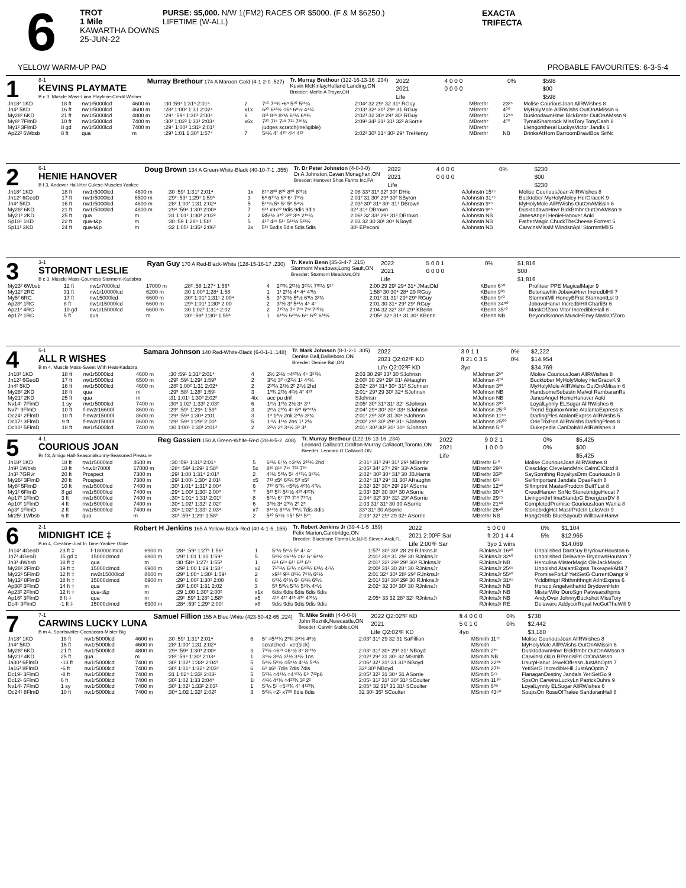6
TROT
1 Mile
KAWARTHA DOWNS
25-JUN-22
PURSE: $5,000. N/W 1(FM2) RACES OR $5000. (F & M $6250.)
LIFETIME (W-ALL)
EXACTA
TRIFECTA
YELLOW WARM-UP PAD PROBABLE FAVOURITES: 6-3-5-4
1
8-1
KEVINS PLAYMATE
B c 3, Muscle Mass-Lima Playtime-Credit Winner
Murray Brethour 174 A Maroon-Gold (4-1-2-0 .527)
Tr. Murray Brethour (122-16-13-16 .234)
Kevin McKinlay,Holland Landing,ON
Breeder: Merlin A Troyer,OH
| 2022 | 4 0 0 0 | 0% | $598 |
| 2021 | 0 0 0 0 | | $00 |
| Life | | | $598 |
| Jn18² 1KD | 18 ft | nw1r5000lcd | 4600 m | :30 :59¹ 1:31³ 2:01⁴ | 2 | 7¹⁰ 7⁹¾ •6⁸ 5¹⁰ 5¹³¼ | 2:04² 32 29¹ 32 31¹ RGuy | MBrethr | 23²⁵ | Molise CouriousJoan AllRWishes 8 |
| Jn4² 5KD | 16 ft | nw1r5000lcd | 4600 m | :28² 1:00² 1:31 2:02⁴ | x1x | 6²⁰ 6¹²½ ○6⁸ 6⁸½ 4⁴¼ | 2:03³ 32² 30² 29⁴ 31 RGuy | MBrethr | 4⁰⁰ | MyHolyMole AllRWishs OutOnAMissin 6 |
| My28² 6KD | 21 ft | nw1r5000lcd | 4800 m | :29⁴ :59⁴ 1:30³ 2:00⁴ | 6 | 8¹¹ 8¹⁵ 8⁹½ 6⁶½ 6⁸¾ | 2:02³ 32 30⁴ 29³ 30¹ RGuy | MBrethr | 12⁵⁵ | DusktodawnHnvr BlckBmbr OutOnAMssn 9 |
| My8² 7FlmD | 10 ft | nw1r5000lcd | 7400 m | :30² 1:02² 1:33¹ 2:03⁴ | x6x | 7²⁰ 7¹⁶ 7¹⁸ 7²¹ 7²⁶¾ | 2:09¹ 34² 31¹ 31¹ 32² ASorrie | MBrethr | 4⁰⁰ | TymalShamrock MissTory TonyCash 8 |
| My1² 3FlmD | 8 gd | nw1r5000lcd | 7400 m | :29⁴ 1:00² 1:31¹ 2:01³ | | judges scratch(ineligible) | | MBrethr | | Livingontheral LuckysVictor Jandls 6 |
| Ap22² 6Wbsb | 8 ft | qua | m | :29³ 1:01 1:30³ 1:57⁴ | 7 | 5⁵¼ 4⁷ 4¹⁰ 4¹⁴ 4²³ | 2:02² 30³ 31⁴ 30¹ 29⁴ TreHenry | MBrethr | NB | DrinksAtHom BarroomBrawlBos SirNc |
2
6-1
HENIE HANOVER
B f 3, Andover Hall-Her Culese-Muscles Yankee
Doug Brown 134 A Green-White-Black (40-10-7-1 .355)
Tr. Dr Peter Johnston (4-0-0-0)
Dr A Johnston,Cavan Monaghan,ON
Breeder: Hanover Shoe Farms Inc,PA
| 2022 | 4 0 0 0 | 0% | $230 |
| 2021 | 0 0 0 0 | | $00 |
| Life | | | $230 |
| Jn18² 1KD | 18 ft | nw1r5000lcd | 4600 m | :30 :59¹ 1:31³ 2:01⁴ | 1x | 8¹⁸ 8³⁰ 8³⁰ 8³⁰ 8³¹½ | 2:08 33³ 31³ 32² 30² DHie | AJohnstn 15⁷⁵ | Molise CouriousJoan AllRWishes 8 |
| Jn12² 6GeoD | 17 ft | nw1r5000lcd | 6500 m | :29² :59¹ 1:29¹ 1:59³ | 3 | 6⁸ 6¹¹½ 6⁹ 6⁷ 7⁹½ | 2:01² 31 30² 29³ 30² SByron | AJohnstn 31⁷⁵ | Bucktober MyHolyMoley HerGraceK 9 |
| Jn4² 5KD | 16 ft | nw1r5000lcd | 4600 m | :28² 1:00² 1:31 2:02⁴ | 5 | 5¹¹¼ 5⁹ 5⁷ 5⁶ 5⁴½ | 2:03³ 30³ 31³ 30¹ 31¹ DBrown | AJohnstn 9⁹⁵ | MyHolyMole AllRWishs OutOnAMissin 6 |
| My28² 6KD | 21 ft | nw1r5000lcd | 4800 m | :29⁴ :59⁴ 1:30³ 2:00⁴ | 7 | 9¹³ x9x²² 9dis 9dis 9dis | 32² 31⁴ DBrown | AJohnstn 9⁶⁵ | DusktodawnHnvr BlckBmbr OutOnAMssn 9 |
| My21² 2KD | 25 ft | qua | m | :31 1:01¹ 1:30³ 2:02² | 2 | i35¹½ 3²⁰ 3²² 3¹⁶ 2¹⁹¼ | 2:06¹ 32 33¹ 29⁴ 31¹ DBrown | AJohnstn NB | JanesAngel HenieHanover Aoki |
| Sp18¹ 1KD | 22 ft | qua-t&p | m | :30 :59 1:28⁴ 1:58³ | 5 | 4¹⁰ 4¹⁵ 5¹⁷ 5¹⁸½ 5²²½ | 2:03 32 30 30¹ 30⁴ NBoyd | AJohnstn NB | FatherMagic ChuckTheCheese Forrest 6 |
| Sp11¹ 2KD | 24 ft | qua-t&p | m | :32 1:05¹ 1:35¹ 2:06³ | 3x | 5³¹ 5xdis 5dis 5dis 5dis | 38¹ EPeconi | AJohnstn NB | CarwinsMissM WindsnApll StormntMll 5 |
3
3-1
STORMONT LESLIE
B c 3, Muscle Mass-Countess Stormont-Kadabra
Ryan Guy 170 A Red-Black-White (128-15-16-17 .230)
Tr. Kevin Benn (35-3-4-7 .215)
Stormont Meadows,Long Sault,ON
Breeder: Stormont Meadows,ON
| 2022 | 5 0 0 1 | 0% | $1,816 |
| 2021 | 0 0 0 0 | | $00 |
| Life | | | $1,816 |
| My23² 6Wbsb | 12 ft | nw1r7000lcd | 17000 m | :28² :58 1:27⁴ 1:56³ | 4 | 2²³¾ 2²¹½ 3²¹¼ 7⁸¹½ 9¹⁷ | 2:00 29 29² 29⁴ 31⁴ JMacDld | KBenn 6⁵⁰ | Profiteer PPE MagicalMajor 9 |
| My12² 2RC | 31 ft | nw1r10000lcd | 6200 m | :30 1:00³ 1:28⁴ 1:58 | 1 | 1¹ 2¹½ 4⁴ 4⁴ 4³½ | 1:58³ 30 30⁴ 28⁴ 29 RGuy | KBenn 9⁰⁵ | Betonawhln JobavaHnvr IncredblHll 7 |
| My5² 6RC | 17 ft | nw15000lcd | 6600 m | :30² 1:01³ 1:31¹ 2:00⁴ | 5 | 3³ 3³½ 5³½ 6³½ 3²¾ | 2:01² 31 31¹ 29³ 29³ RGuy | KBenn 9⁷⁰ | StormntMll HoneyBFrst StormontLsl 9 |
| Ap28² 1RC | 8 ft | nw1r15000lcd | 6600 m | :29³ 1:01¹ 1:30³ 2:00 | 2 | 3²½ 3³ 5⁴½ 4⁵ 4⁵ | 2:01 30 31⁴ 29³ 29³ RGuy | KBenn 34⁸⁰ | JobavaHanvr IncredblHll CharliBr 6 |
| Ap21² 4RC | 10 gd | nw1r15000lcd | 6600 m | :30 1:02² 1:31⁴ 2:02 | 2 | 7¹⁰½ 7⁹ 7¹³ 7¹² 7¹⁰½ | 2:04 32 32¹ 30¹ 29³ KBenn | KBenn 35⁷⁰ | MaskOfZoro Vitor IncredibleHall 8 |
| Ap17² 1RC | 5 ft | qua | m | :30¹ :59³ 1:30¹ 1:59³ | 1 | 6¹³½ 6²⁵½ 6²⁷ 6³⁰ 6³¹½ | 2:05⁴ 32⁴ 31⁴ 31 30¹ KBenn | KBenn NB | BeyondKronos MuscleEnvy MaskOfZoro |
4
5-1
ALL R WISHES
B m 4, Muscle Mass-Sweet With Heat-Kadabra
Samara Johnson 140 Red-White-Black (6-0-1-1 .148)
Tr. Mark Johnson (8-1-2-1 .305)
Denise Ball,Bailieboro,ON
Breeder: Denise Ball,ON
| 2022 | 3 0 1 1 | 0% | $2,222 |
| 2021 Q2:02³F KD | ft 21 0 3 5 | 0% | $14,954 |
| Life Q2:02³F KD | 3yo | | $34,769 |
| Jn18² 1KD | 18 ft | nw1r5000lcd | 4600 m | :30 :59¹ 1:31³ 2:01⁴ | 4 | 2½ 2¹½ ○4⁶³¼ 4⁵ 3⁵³¼ | 2:03 30 29² 33³ 30 SJohnsn | MJohnsn 2⁵⁰ | Molise CouriousJoan AllRWishes 8 |
| Jn12² 6GeoD | 17 ft | nw1r5000lcd | 6500 m | :29² :59¹ 1:29¹ 1:59³ | 2 | 3³½ 3³ ○2¹¼ 1¹ 4⁴¼ | 2:00² 30 29⁴ 29² 31¹ AHaughn | MJohnsn 4⁷⁰ | Bucktober MyHolyMoley HerGraceK 9 |
| Jn4² 5KD | 16 ft | nw1r5000lcd | 4600 m | :28² 1:00² 1:31 2:02⁴ | 2 | 2¹³¼ 2¹½ 2² 2¹½ 2hd | 2:02⁴ 28⁴ 31⁴ 30⁴ 31² SJohnsn | MJohnsn 3⁶⁰ | MyHolyMole AllRWishs OutOnAMissin 6 |
| My28² 2KD | 18 ft | qua | m | :29³ :58¹ 1:28³ 1:59¹ | 3 | 1³¾ 2²½ 4²½ 4⁷ 4¹³ | 2:01⁴ 29³ 29 30² 32⁴ SJohnsn | MJohnsn NB | HandsomeSebastn Malvol RambaranRs |
| My21² 2KD | 25 ft | qua | m | :31 1:01¹ 1:30³ 2:02² | 4ix | acc pu dnf | SJohnsn | MJohnsn NB | JanesAngel HenieHanover Aoki |
| Nv14¹ 7FlmD | 1 sy | nw1r5000lcd | 7400 m | :30³ 1:02¹ 1:33² 2:03² | 6 | 1²½ 1²½ 2½ 3⁴ 3¹¹ | 2:05³ 30³ 31³ 31¹ 32¹ SJohnsn | MJohnsn 3⁸⁰ | LoyalLynnly ELSugar AllRWishes 6 |
| Nv7¹ 9FlmD | 10 ft | f-nw2r16600l | 8600 m | :29² :59¹ 1:29⁴ 1:59³ | 3 | 2²½ 2³¾ 4⁵ 6²¹ 6²⁵¹½ | 2:04³ 29⁴ 30¹ 30⁴ 33⁴ SJohnsn | MJohnsn 25⁷⁰ | Trend EquinoxAnnie AtalantaExpress 8 |
| Oc24¹ 2FlmD | 10 ft | f-nw2r15000l | 8600 m | :29³ :59⁴ 1:30⁴ 2:01 | 3 | 1³ 1²½ 2nk 2²½ 3²¾ | 2:01³ 29³ 30¹ 31 30⁴ SJohnsn | MJohnsn 11⁸⁵ | DarlingPles AtalantExprss AllRWshs 5 |
| Oc17¹ 3FlmD | 9 ft | f-nw2r15000l | 8600 m | :29³ :59⁴ 1:29² 2:00³ | 5 | 1¹½ 1¹½ 2ns 1¹ 2½ | 2:00³ 29³ 30¹ 29³ 31¹ SJohnsn | MJohnsn 25⁰⁰ | OneTrixPon AllRWishs DarlingPleas 8 |
| Oc10¹ 5FlmD | 18 ft | nw1r5000lcd | 7400 m | :30 1:00¹ 1:30¹ 2:01² | 2 | 2²¼ 2³ 3⁴½ 3³ 3² | 2:01⁴ 30² 30² 30¹ 30⁴ SJohnsn | MJohnsn 5⁷⁰ | Dukepedia CanDoItAll AllRWishes 8 |
5
4-1
COURIOUS JOAN
Br f 3, Amigo Hall-Seasonalsunny-Seasoned Pleasure
Reg Gassien 150 A Green-White-Red (28-8-5-2 .408)
Tr. Murray Brethour (122-16-13-16 .234)
Leonard Callacott,Grafton-Murray Callacott,Toronto,ON
Breeder: Leonard G Callacott,ON
| 2022 | 9 0 2 1 | 0% | $5,425 |
| 2021 | 1 0 0 0 | 0% | $00 |
| Life | | | $5,425 |
| Jn18² 1KD | 18 ft | nw1r5000lcd | 4600 m | :30 :59¹ 1:31³ 2:01⁴ | 5 | 6⁸½ 6⁷¾ ○3⁴½ 2¹³¼ 2hd | 2:01⁴ 31³ 29¹ 31³ 29² MBrethr | MBrethr 6⁷⁰ | Molise CouriousJoan AllRWishes 8 |
| Jn9² 1Wbsb | 18 ft | f-nw1r7000l | 17000 m | :28⁴ :59¹ 1:29¹ 1:58³ | 5x | 8²⁹ 8¹⁶ 7¹⁵ 7²² 7³⁴ | 2:05² 34³ 27⁴ 29⁴ 33¹ ASorrie | MBrethr 29³⁵ | ClsscMgc ClevelandMnk CalmClClctd 8 |
| Jn3² 7GRvr | 20 ft | Prospect | 7300 m | :29¹ 1:00 1:31⁴ 2:01³ | 2 | 4⁶½ 5⁶¼ 5⁵ 4⁴³¼ 3⁵³¼ | 2:02⁴ 30² 30⁴ 31³ 30 JB.Harris | MBrethr 33²⁰ | SaySomthng RoyaltysDrm CouriousJn 8 |
| My26² 3FlmD | 20 ft | Prospect | 7300 m | :29² 1:00¹ 1:30⁴ 2:01¹ | x5 | 7¹¹ x5⁶ 6⁸¼ 5⁸ x5⁸ | 2:02⁴ 31³ 29⁴ 31 30² AHaughn | MBrethr 6²⁵ | SelfImportant Jandals OpasFaith 8 |
| My8² 5FlmD | 10 ft | nw1r5000lcd | 7400 m | :30³ 1:01⁴ 1:31³ 2:00⁴ | 6 | 7¹⁰ 6⁷¾ ○5⁶½ 4⁶¾ 4⁷¼ | 2:02¹ 32³ 30⁴ 29² 29² ASorrie | MBrethr 12⁴⁰ | SlfImprtnt MasterProdctn BultTLst 8 |
| My1² 6FlmD | 8 gd | nw1r5000lcd | 7400 m | :29⁴ 1:00¹ 1:30¹ 2:00³ | 7 | 5¹³ 5¹¹ 5¹⁵½ 4¹³ 4¹²¾ | 2:03¹ 32² 30 30⁴ 30 ASorrie | MBrethr 30⁷⁰ | CreedHanovr SirNc StonebridgeHecat 7 |
| Ap17² 1FlmD | 3 ft | nw1r5000lcd | 7400 m | :30⁴ 1:01⁴ 1:31¹ 2:01² | 8 | 6⁸¼ 6⁷ 7²¹ 7¹⁹ 7¹⁷½ | 2:04⁴ 32² 30⁴ 32¹ 29² ASorrie | MBrethr 29⁷⁵ | Livingonthrl ImaStandpG EnergizerDV 8 |
| Ap10² 1FlmD | 4 ft | nw1r5000lcd | 7400 m | :30⁴ 1:02¹ 1:32¹ 2:02² | 6 | 3³½ 3⁴ 2³¾ 2³ 2³ | 2:03 31² 31³ 30 30 ASorrie | MBrethr 21⁶⁰ | CompletedPromise CouriousJoan Wania 8 |
| Ap3² 1FlmD | 2 ft | nw1r5000lcd | 7400 m | :30⁴ 1:02³ 1:33¹ 2:03⁴ | x7 | 8¹⁴½ 8¹¹½ 7⁸¼ 7dis 8dis | 33³ 31¹ 30 ASorrie | MBrethr 26⁴⁰ | StonebrdgHct MastrPrdctn LcksVctr 9 |
| Mr25² 1Wbsb | 6 ft | qua | m | :30¹ :59⁴ 1:29¹ 1:58² | 2 | 5¹⁰ 5⁹½ ○5⁷ 5¹² 5²⁵ | 2:03² 32¹ 29² 29 32⁴ ASorrie | MBrethr NB | HangOnBb BlueBayouD WilltowinHanvr |
6
2-1
MIDNIGHT ICE ‡
B m 4, Creatine-Just In Time-Yankee Glide
Robert H Jenkins 165 A Yellow-Black-Red (40-4-1-5 .155)
Tr. Robert Jenkins Jr (39-4-1-5 .159)
Felix Marion,Cambridge,ON
Breeder: Bluestone Farms Llc,NJ-S Steven Arak,FL
| 2022 | 5 0 0 0 | 0% | $1,104 |
| 2021 2:00³F Sar | ft 20 1 4 4 | 5% | $12,965 |
| Life 2:00³F Sar | 3yo 1 wins | | $14,069 |
| Jn14² 4GeoD | 23 ft ‡ | f-18000clmcd | 6900 m | :28⁴ :59¹ 1:27¹ 1:56¹ | 1 | 5⁷½ 5⁶½ 5⁶ 4⁷ 4⁷ | 1:57² 30¹ 30¹ 28 29 RJnknsJr | RJnknsJr 16⁸⁰ | Unpolished DartGuy BrydownHouston 6 |
| Jn7² 4GeoD | 15 gd ‡ | 15000clmcd | 6900 m | :29³ 1:01 1:30 1:59⁴ | 5 | 5⁶½ ○6⁵½ ○6⁷ 6⁷ 6⁸½ | 2:01² 30⁴ 31 29² 30 RJnknsJr | RJnknsJr 32⁶⁰ | Unpolished Delaware BrydownHouston 7 |
| Jn3² 4Wbsb | 18 ft ‡ | qua | m | :30 :58⁴ 1:27⁴ 1:55² | 1 | 6¹¹ 6¹⁴ 6¹⁷ 6²³ 6³¹ | 2:01³ 32¹ 29² 29³ 30² RJnknsJr | RJnknsJr NB | Herculisa MisterMagic OleJackMagic |
| My28² 2FlmD | 19 ft ‡ | 15000clmcd | 6900 m | :29² 1:00 1:29 1:58⁴ | x2 | 7¹⁰¹¼ 6⁷¼ ○6⁵³¼ 6⁶½ 4⁷¼ | 2:00¹ 31² 30 28⁴ 30 RJnknsJr | RJnknsJr 25⁶⁵ | Unpolshd AtalantExpss TakeapekAtM 7 |
| My22² 5FlmD | 12 ft ‡ | nw2r15000lcd | 8600 m | :29³ 1:00⁴ 1:30¹ 1:59¹ | 2 | x9¹⁶ 9¹¹ 8⁶¼ 7⁵¾ 6⁹½ | 2:01 32⁴ 30¹ 28² 29³ RJnknsJr | RJnknsJr 55⁹⁰ | PromiseForLif YetiSetG CurrentDangr 9 |
| My12² 8FlmD | 18 ft ‡ | 15000clmcd | 6900 m | :29³ 1:00² 1:30¹ 2:00 | 6 | 6⁹½ 6⁶¾ 6⁵ 6⁵¼ 6⁶¼ | 2:01¹ 31² 30² 29² 30 RJnknsJr | RJnknsJr 31⁹⁵ | Ycldbthtgrl Rhthmfthngtt AtIntExprss 6 |
| Ap30² 3FlmD | 14 ft ‡ | qua | m | :30² 1:00² 1:31 2:02 | 3 | 5⁸ 5⁹¼ 5⁷¼ 5⁵¾ 4⁴½ | 2:02⁴ 32 30¹ 30² 30 RJnknsJr | RJnknsJr NB | Horscp Angelwithatttd BrydownHstn |
| Ap23² 2FlmD | 12 ft ‡ | qua-t&p | m | :29 1:00 1:30³ 2:00² | x1x | 6dis 6dis 6dis 6dis 6dis | | RJnknsJr NB | MisterWlkr DoroSgn Patwearsthpnts |
| Ap16² 3FlmD | 8 ft ‡ | qua | m | :29¹ :59³ 1:28² 1:58³ | x5 | 4¹⁹ 4²⁷ 4²⁶ 4³⁰ 4³⁶¼ | 2:05⁴ 33 32 28³ 32¹ RJnknsJr | RJnknsJr NB | AndyOver JohnnyBuckshot MissTory |
| Dc4¹ 9FlmD | -1 ft ‡ | 15000clmcd | 6900 m | :28⁴ :59² 1:29³ 2:00¹ | x8 | 9dis 9dis 9dis 9dis 9dis | | RJnknsJr RE | Delaware AddycorRoyal IveGotTheWill 9 |
7
7-1
CARWINS LUCKY LUNA
B m 4, Sportswriter-Cocoacara-Mister Big
Samuel Fillion 155 A Blue-White (423-50-42-65 .224)
Tr. Mike Smith (4-0-0-0)
John Roznik,Newcastle,ON
Breeder: Carwin Stables,ON
| 2022 Q2:02³F KD | ft 4 0 0 0 | 0% | $738 |
| 2021 | 5 0 1 0 | 0% | $2,442 |
| Life Q2:02³F KD | 4yo | | $3,180 |
| Jn18² 1KD | 18 ft | nw1r5000lcd | 4600 m | :30 :59¹ 1:31³ 2:01⁴ | 6 | 5⁷ ○5⁶¹¼ 2³¾ 3⁴½ 4⁸½ | 2:03² 31² 29 32 31 SaFillion | MSmith 11⁵⁵ | Molise CouriousJoan AllRWishes 8 |
| Jn4² 5KD | 16 ft | nw1r5000lcd | 4600 m | :28² 1:00² 1:31 2:02⁴ | | scratched - vet(sick) | | MSmith | MyHolyMole AllRWishs OutOnAMissin 6 |
| My28² 6KD | 21 ft | nw1r5000lcd | 4800 m | :29⁴ :59⁴ 1:30³ 2:00⁴ | 3 | 7⁹½ ○6¹³ ○6⁷½ 8⁹ 8¹²½ | 2:03¹ 31³ 30⁴ 29³ 31¹ NBoyd | MSmith 2²⁵ | DusktodawnHnvr BlckBmbr OutOnAMssn 9 |
| My21² 4KD | 25 ft | qua | m | :28² :59⁴ 1:30² 2:03⁴ | 1 | 3⁵½ 3³¼ 3¹½ 3¹½ 1ns | 2:02³ 29² 31 30¹ 32 MSmith | MSmith NB | CarwinsLckLn RPrecisPrl OtOnAMssn |
| Ja30² 6FlmD | -13 ft | nw1r5000lcd | 7400 m | :30² 1:02³ 1:33⁴ 2:04³ | 5 | 5⁹½ 5⁶½ ○5⁵½ 4⁶½ 5⁹¼ | 2:06² 32¹ 31³ 31 31³ NBoyd | MSmith 22⁸⁵ | UsurpHanvr JewelOfHssn JustAnOptn 7 |
| Ja16² 8FlmD | -6 ft | nw1r5000lcd | 7400 m | :30³ 1:01⁴ 1:32⁴ 2:03⁴ | 6 | 6⁹ x6⁶ 7dis 7dis 7dis | 32² 30³ NBoyd | MSmith 27¹⁵ | YetiSetG IncredibleHll JustAnOptin 7 |
| Dc19¹ 3FlmD | -8 ft | nw1r5000lcd | 7400 m | :31 1:02⁴ 1:33² 2:03¹ | 5 | 5⁶¾ ○4⁴¼ ○4⁴³¾ 6⁹ 7¹²p6 | 2:05³ 32² 31 30⁴ 31 ASorrie | MSmith 5⁷⁵ | FlanaganDestiny Jandals YetiSetGo 9 |
| Dc12¹ 6FlmD | 6 ft | nw1r5000lcd | 7400 m | :30² 1:02 1:33 2:04⁴ | 1i | 4⁵½ 4⁴¾ ○4²³¾ 3² 2² | 2:05¹ 31² 31³ 30³ 31³ SCoulter | MSmith 11⁸⁰ | SpsOn CarwinsLuckyLn PatrickDuhrs 9 |
| Nv14¹ 7FlmD | 1 sy | nw1r5000lcd | 7400 m | :30³ 1:02¹ 1:33² 2:03² | 1 | 5⁷¼ 5⁷ ○5⁵³¾ 4⁷ 4¹¹³¾ | 2:05⁴ 32 31³ 31 31¹ SCoulter | MSmith 6⁹⁵ | LoyalLynnly ELSugar AllRWishes 6 |
| Oc24¹ 8FlmD | 10 ft | nw1r5000lcd | 7400 m | :30⁴ 1:02 1:32¹ 2:02² | 3 | 5⁶¼ ○2¹ x7²⁸ 8dis 8dis | 32 30¹ 35³ SCoulter | MSmith 43⁵⁰ | SoupsOn RoseOfTralee SandoranHall 8 |